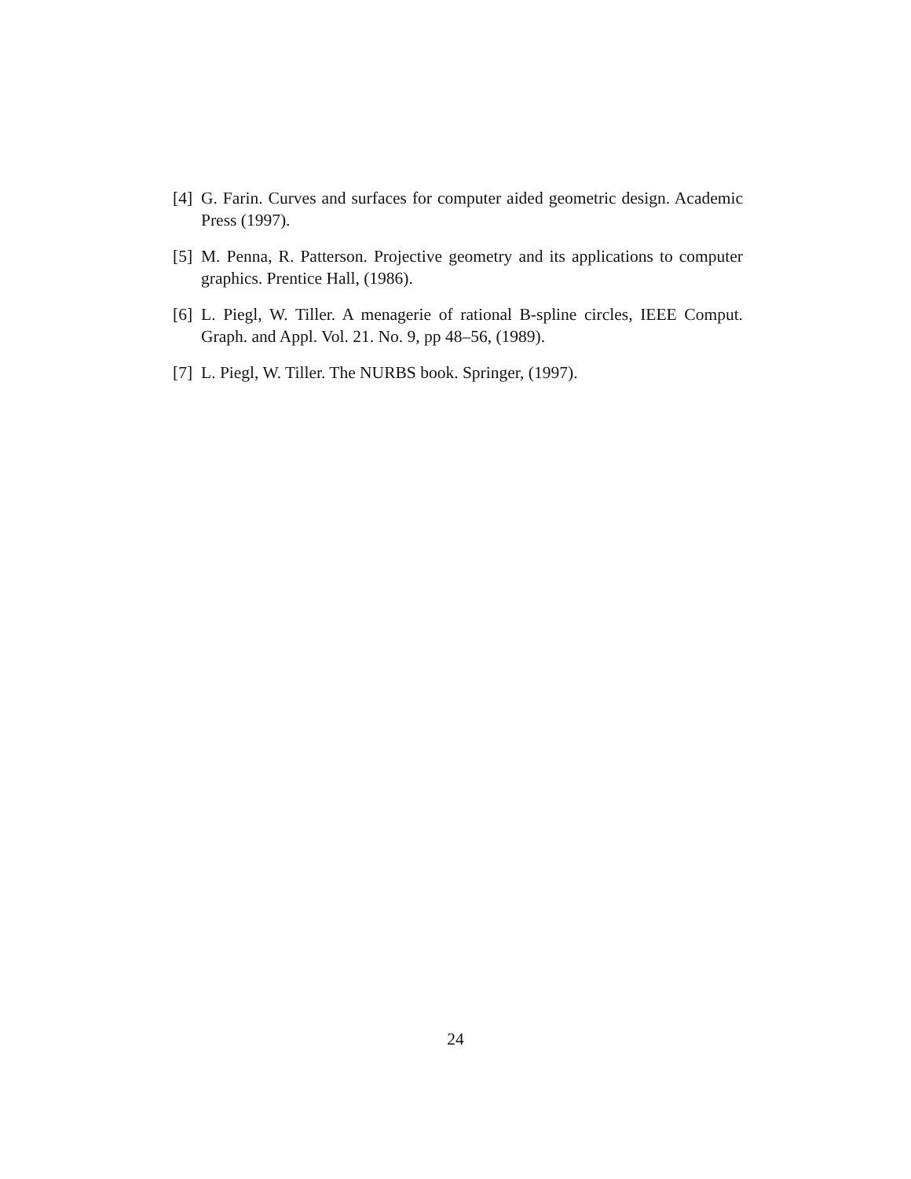[4] G. Farin. Curves and surfaces for computer aided geometric design. Academic Press (1997).
[5] M. Penna, R. Patterson. Projective geometry and its applications to computer graphics. Prentice Hall, (1986).
[6] L. Piegl, W. Tiller. A menagerie of rational B-spline circles, IEEE Comput. Graph. and Appl. Vol. 21. No. 9, pp 48–56, (1989).
[7] L. Piegl, W. Tiller. The NURBS book. Springer, (1997).
24